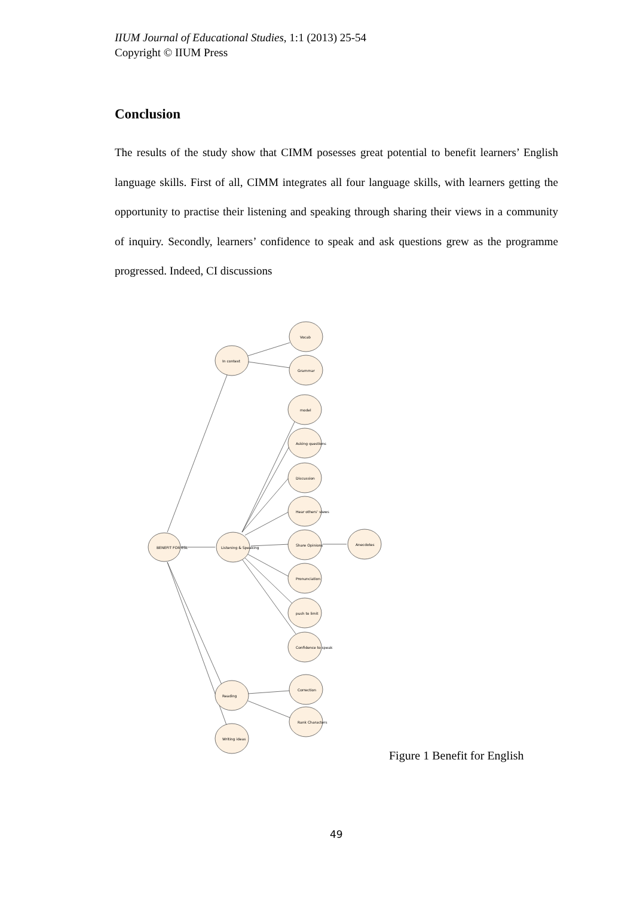IIUM Journal of Educational Studies, 1:1 (2013) 25-54
Copyright © IIUM Press
Conclusion
The results of the study show that CIMM posesses great potential to benefit learners’ English language skills. First of all, CIMM integrates all four language skills, with learners getting the opportunity to practise their listening and speaking through sharing their views in a community of inquiry. Secondly, learners’ confidence to speak and ask questions grew as the programme progressed. Indeed, CI discussions
BENEFIT FOR ESL
In context
Listening & Speaking
Reading
Writing ideas
Vocab
Grammar
model
Asking questions
Discussion
Hear others' views
Share Opinions
Pronunciation
push to limit
Confidence to speak
Anecdotes
Correction
Rank Characters
Figure 1 Benefit for English
49